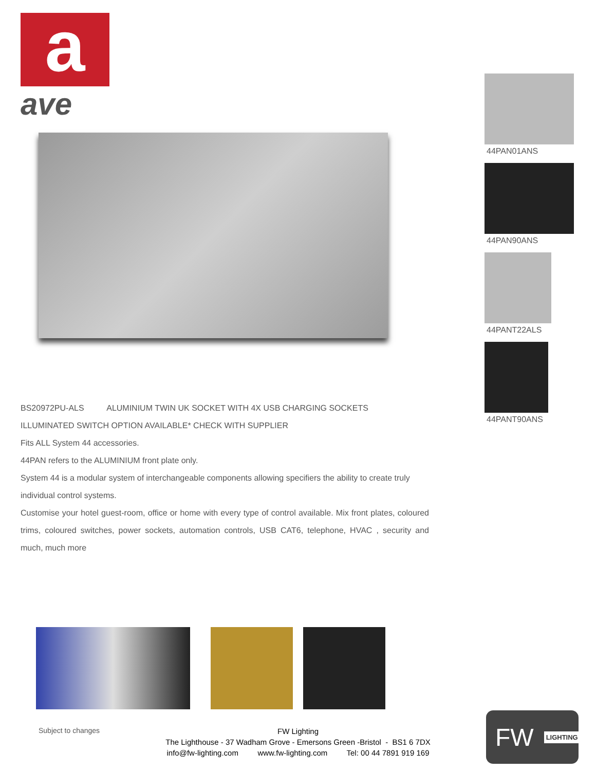a
ave
44PAN01ANS
44PAN90ANS
44PANT22ALS
44PANT90ANS
BS20972PU-ALS ALUMINIUM TWIN UK SOCKET WITH 4X USB CHARGING SOCKETS
ILLUMINATED SWITCH OPTION AVAILABLE* CHECK WITH SUPPLIER
Fits ALL System 44 accessories.
44PAN refers to the ALUMINIUM front plate only.
System 44 is a modular system of interchangeable components allowing specifiers the ability to create truly individual control systems.
Customise your hotel guest-room, office or home with every type of control available. Mix front plates, coloured trims, coloured switches, power sockets, automation controls, USB CAT6, telephone, HVAC , security and much, much more
Subject to changes
FW Lighting
The Lighthouse - 37 Wadham Grove - Emersons Green -Bristol - BS1 6 7DX
info@fw-lighting.com www.fw-lighting.com Tel: 00 44 7891 919 169
FW LIGHTING